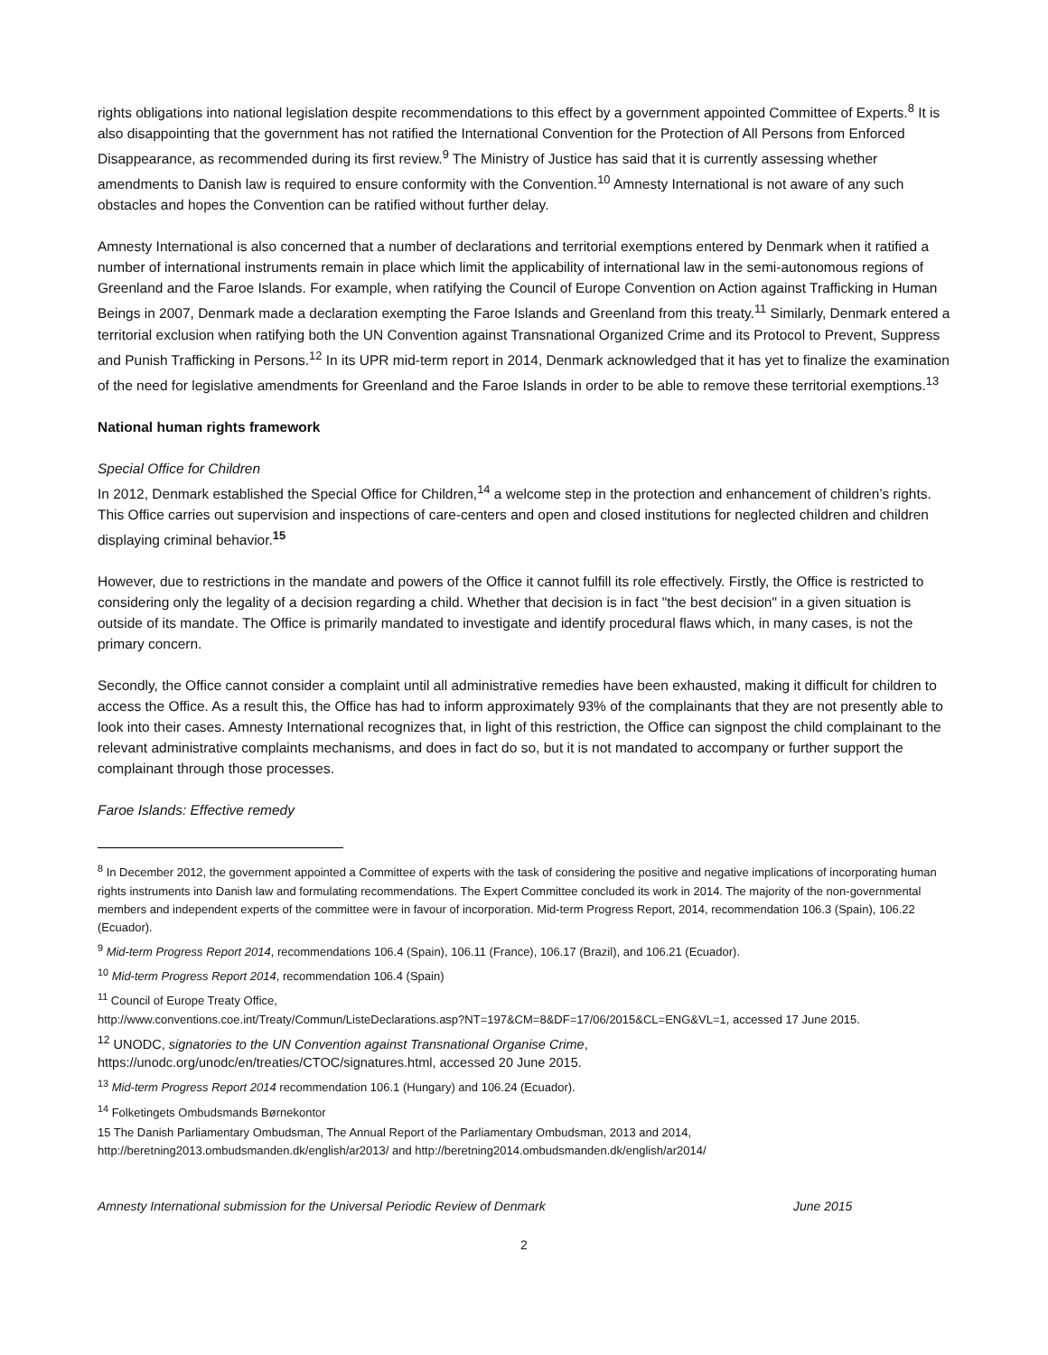rights obligations into national legislation despite recommendations to this effect by a government appointed Committee of Experts.<sup>8</sup> It is also disappointing that the government has not ratified the International Convention for the Protection of All Persons from Enforced Disappearance, as recommended during its first review.<sup>9</sup> The Ministry of Justice has said that it is currently assessing whether amendments to Danish law is required to ensure conformity with the Convention.<sup>10</sup> Amnesty International is not aware of any such obstacles and hopes the Convention can be ratified without further delay.
Amnesty International is also concerned that a number of declarations and territorial exemptions entered by Denmark when it ratified a number of international instruments remain in place which limit the applicability of international law in the semi-autonomous regions of Greenland and the Faroe Islands. For example, when ratifying the Council of Europe Convention on Action against Trafficking in Human Beings in 2007, Denmark made a declaration exempting the Faroe Islands and Greenland from this treaty.<sup>11</sup> Similarly, Denmark entered a territorial exclusion when ratifying both the UN Convention against Transnational Organized Crime and its Protocol to Prevent, Suppress and Punish Trafficking in Persons.<sup>12</sup> In its UPR mid-term report in 2014, Denmark acknowledged that it has yet to finalize the examination of the need for legislative amendments for Greenland and the Faroe Islands in order to be able to remove these territorial exemptions.<sup>13</sup>
National human rights framework
Special Office for Children
In 2012, Denmark established the Special Office for Children,<sup>14</sup> a welcome step in the protection and enhancement of children’s rights. This Office carries out supervision and inspections of care-centers and open and closed institutions for neglected children and children displaying criminal behavior.<sup>15</sup>
However, due to restrictions in the mandate and powers of the Office it cannot fulfill its role effectively. Firstly, the Office is restricted to considering only the legality of a decision regarding a child. Whether that decision is in fact "the best decision" in a given situation is outside of its mandate. The Office is primarily mandated to investigate and identify procedural flaws which, in many cases, is not the primary concern.
Secondly, the Office cannot consider a complaint until all administrative remedies have been exhausted, making it difficult for children to access the Office. As a result this, the Office has had to inform approximately 93% of the complainants that they are not presently able to look into their cases. Amnesty International recognizes that, in light of this restriction, the Office can signpost the child complainant to the relevant administrative complaints mechanisms, and does in fact do so, but it is not mandated to accompany or further support the complainant through those processes.
Faroe Islands: Effective remedy
<sup>8</sup> In December 2012, the government appointed a Committee of experts with the task of considering the positive and negative implications of incorporating human rights instruments into Danish law and formulating recommendations. The Expert Committee concluded its work in 2014. The majority of the non-governmental members and independent experts of the committee were in favour of incorporation. Mid-term Progress Report, 2014, recommendation 106.3 (Spain), 106.22 (Ecuador).
<sup>9</sup> Mid-term Progress Report 2014, recommendations 106.4 (Spain), 106.11 (France), 106.17 (Brazil), and 106.21 (Ecuador).
<sup>10</sup> Mid-term Progress Report 2014, recommendation 106.4 (Spain)
<sup>11</sup> Council of Europe Treaty Office,
http://www.conventions.coe.int/Treaty/Commun/ListeDeclarations.asp?NT=197&CM=8&DF=17/06/2015&CL=ENG&VL=1, accessed 17 June 2015.
<sup>12</sup> UNODC, signatories to the UN Convention against Transnational Organise Crime,
https://unodc.org/unodc/en/treaties/CTOC/signatures.html, accessed 20 June 2015.
<sup>13</sup> Mid-term Progress Report 2014 recommendation 106.1 (Hungary) and 106.24 (Ecuador).
<sup>14</sup> Folketingets Ombudsmands Børnekontor
15 The Danish Parliamentary Ombudsman, The Annual Report of the Parliamentary Ombudsman, 2013 and 2014,
http://beretning2013.ombudsmanden.dk/english/ar2013/ and http://beretning2014.ombudsmanden.dk/english/ar2014/
Amnesty International submission for the Universal Periodic Review of Denmark June 2015
2